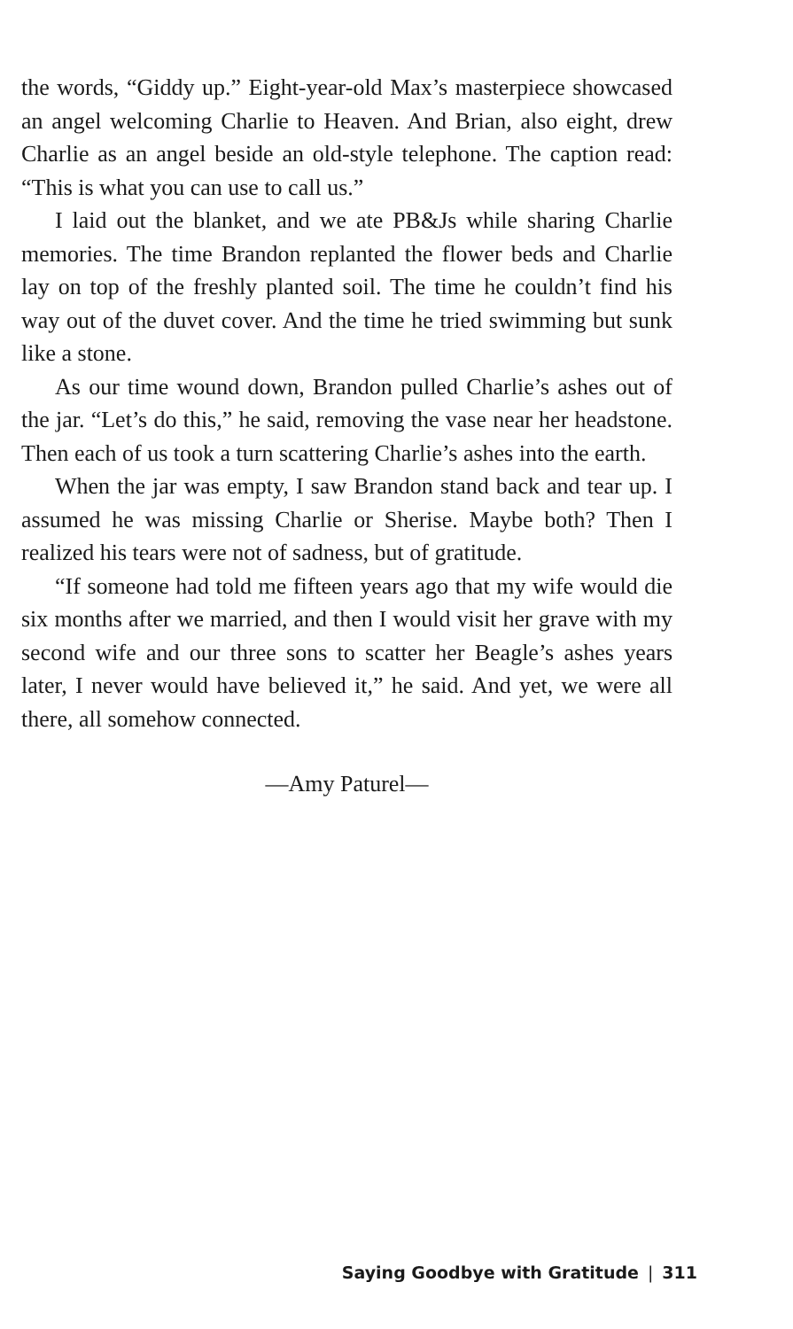the words, “Giddy up.” Eight-year-old Max’s masterpiece showcased an angel welcoming Charlie to Heaven. And Brian, also eight, drew Charlie as an angel beside an old-style telephone. The caption read: “This is what you can use to call us.”
I laid out the blanket, and we ate PB&Js while sharing Charlie memories. The time Brandon replanted the flower beds and Charlie lay on top of the freshly planted soil. The time he couldn’t find his way out of the duvet cover. And the time he tried swimming but sunk like a stone.
As our time wound down, Brandon pulled Charlie’s ashes out of the jar. “Let’s do this,” he said, removing the vase near her headstone. Then each of us took a turn scattering Charlie’s ashes into the earth.
When the jar was empty, I saw Brandon stand back and tear up. I assumed he was missing Charlie or Sherise. Maybe both? Then I realized his tears were not of sadness, but of gratitude.
“If someone had told me fifteen years ago that my wife would die six months after we married, and then I would visit her grave with my second wife and our three sons to scatter her Beagle’s ashes years later, I never would have believed it,” he said. And yet, we were all there, all somehow connected.
—Amy Paturel—
Saying Goodbye with Gratitude | 311